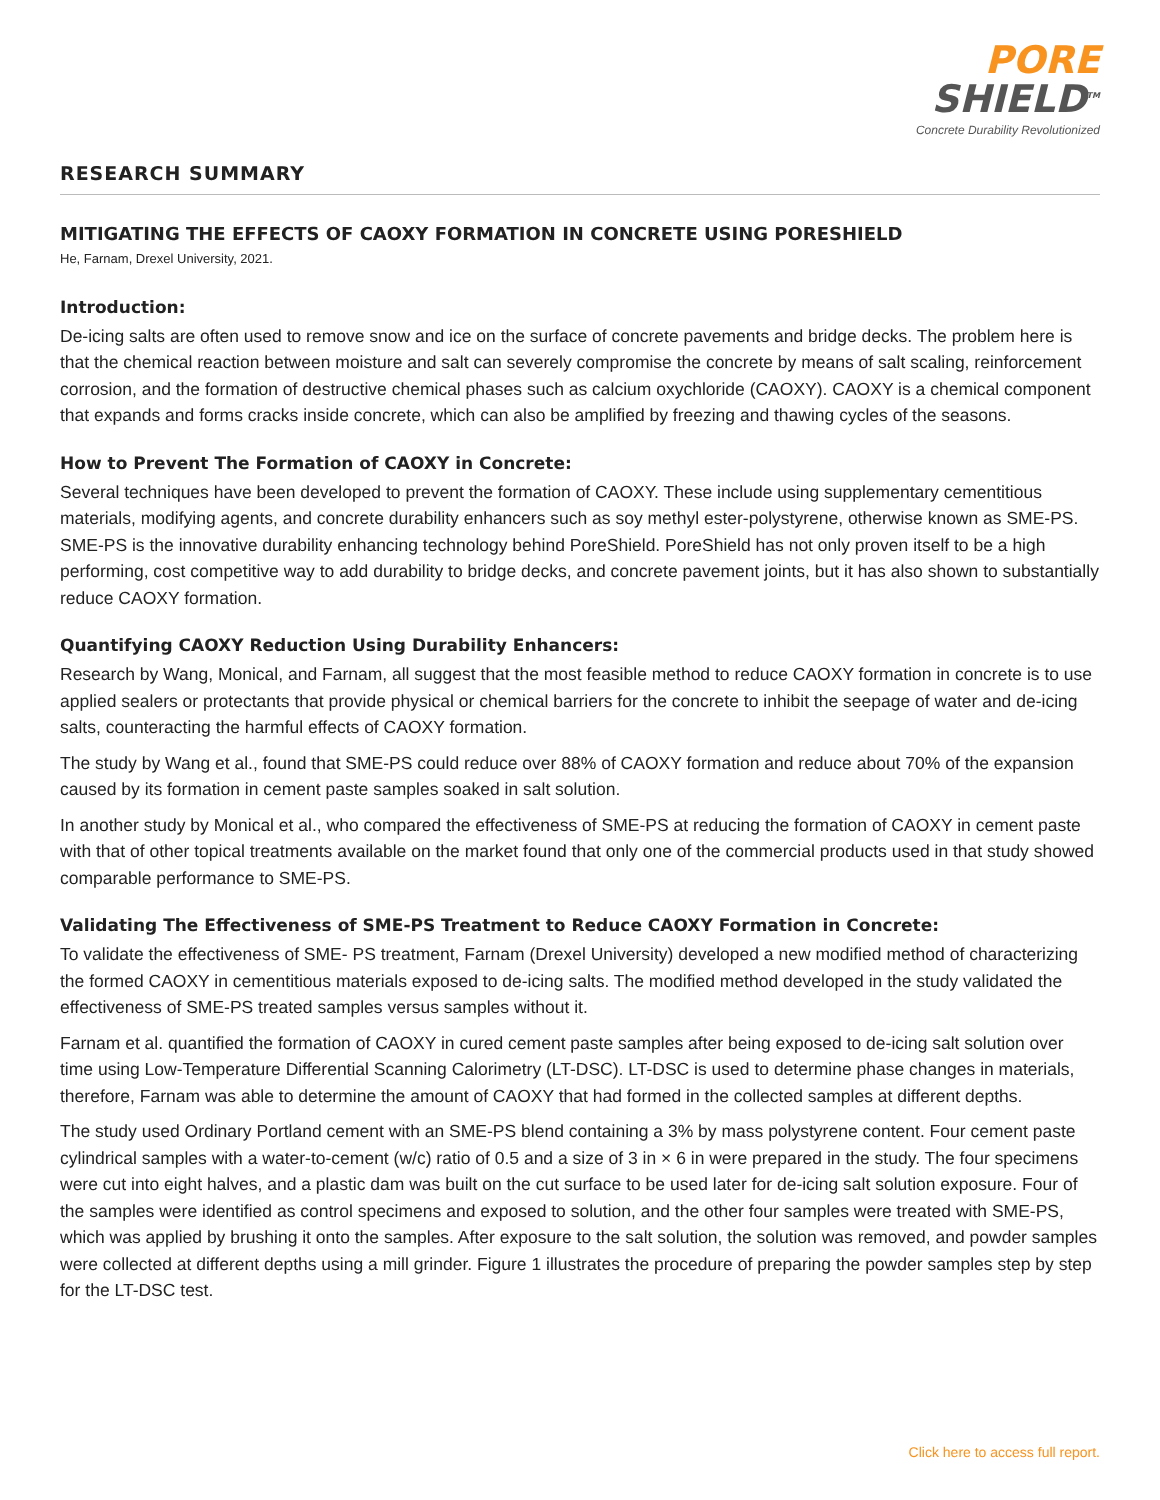PORE
SHIELD<sup>TM</sup>
Concrete Durability Revolutionized
RESEARCH SUMMARY
MITIGATING THE EFFECTS OF CAOXY FORMATION IN CONCRETE USING PORESHIELD
He, Farnam, Drexel University, 2021.
Introduction:
De-icing salts are often used to remove snow and ice on the surface of concrete pavements and bridge decks. The problem here is that the chemical reaction between moisture and salt can severely compromise the concrete by means of salt scaling, reinforcement corrosion, and the formation of destructive chemical phases such as calcium oxychloride (CAOXY). CAOXY is a chemical component that expands and forms cracks inside concrete, which can also be amplified by freezing and thawing cycles of the seasons.
How to Prevent The Formation of CAOXY in Concrete:
Several techniques have been developed to prevent the formation of CAOXY. These include using supplementary cementitious materials, modifying agents, and concrete durability enhancers such as soy methyl ester-polystyrene, otherwise known as SME-PS. SME-PS is the innovative durability enhancing technology behind PoreShield. PoreShield has not only proven itself to be a high performing, cost competitive way to add durability to bridge decks, and concrete pavement joints, but it has also shown to substantially reduce CAOXY formation.
Quantifying CAOXY Reduction Using Durability Enhancers:
Research by Wang, Monical, and Farnam, all suggest that the most feasible method to reduce CAOXY formation in concrete is to use applied sealers or protectants that provide physical or chemical barriers for the concrete to inhibit the seepage of water and de-icing salts, counteracting the harmful effects of CAOXY formation.
The study by Wang et al., found that SME-PS could reduce over 88% of CAOXY formation and reduce about 70% of the expansion caused by its formation in cement paste samples soaked in salt solution.
In another study by Monical et al., who compared the effectiveness of SME-PS at reducing the formation of CAOXY in cement paste with that of other topical treatments available on the market found that only one of the commercial products used in that study showed comparable performance to SME-PS.
Validating The Effectiveness of SME-PS Treatment to Reduce CAOXY Formation in Concrete:
To validate the effectiveness of SME- PS treatment, Farnam (Drexel University) developed a new modified method of characterizing the formed CAOXY in cementitious materials exposed to de-icing salts. The modified method developed in the study validated the effectiveness of SME-PS treated samples versus samples without it.
Farnam et al. quantified the formation of CAOXY in cured cement paste samples after being exposed to de-icing salt solution over time using Low-Temperature Differential Scanning Calorimetry (LT-DSC). LT-DSC is used to determine phase changes in materials, therefore, Farnam was able to determine the amount of CAOXY that had formed in the collected samples at different depths.
The study used Ordinary Portland cement with an SME-PS blend containing a 3% by mass polystyrene content. Four cement paste cylindrical samples with a water-to-cement (w/c) ratio of 0.5 and a size of 3 in × 6 in were prepared in the study. The four specimens were cut into eight halves, and a plastic dam was built on the cut surface to be used later for de-icing salt solution exposure. Four of the samples were identified as control specimens and exposed to solution, and the other four samples were treated with SME-PS, which was applied by brushing it onto the samples. After exposure to the salt solution, the solution was removed, and powder samples were collected at different depths using a mill grinder. Figure 1 illustrates the procedure of preparing the powder samples step by step for the LT-DSC test.
Click here to access full report.